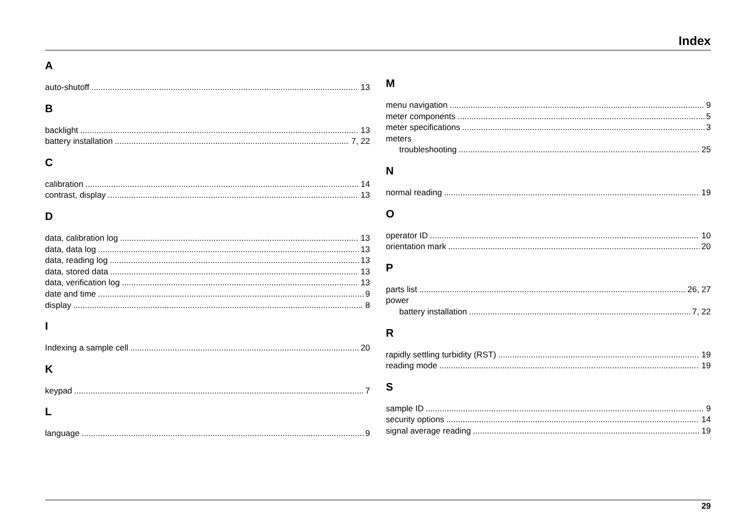Index
A
auto-shutoff 13
B
backlight 13
battery installation 7, 22
C
calibration 14
contrast, display 13
D
data, calibration log 13
data, data log 13
data, reading log 13
data, stored data 13
data, verification log 13
date and time 9
display 8
I
Indexing a sample cell 20
K
keypad 7
L
language 9
M
menu navigation 9
meter components 5
meter specifications 3
meters
troubleshooting 25
N
normal reading 19
O
operator ID 10
orientation mark 20
P
parts list 26, 27
power
battery installation 7, 22
R
rapidly settling turbidity (RST) 19
reading mode 19
S
sample ID 9
security options 14
signal average reading 19
29